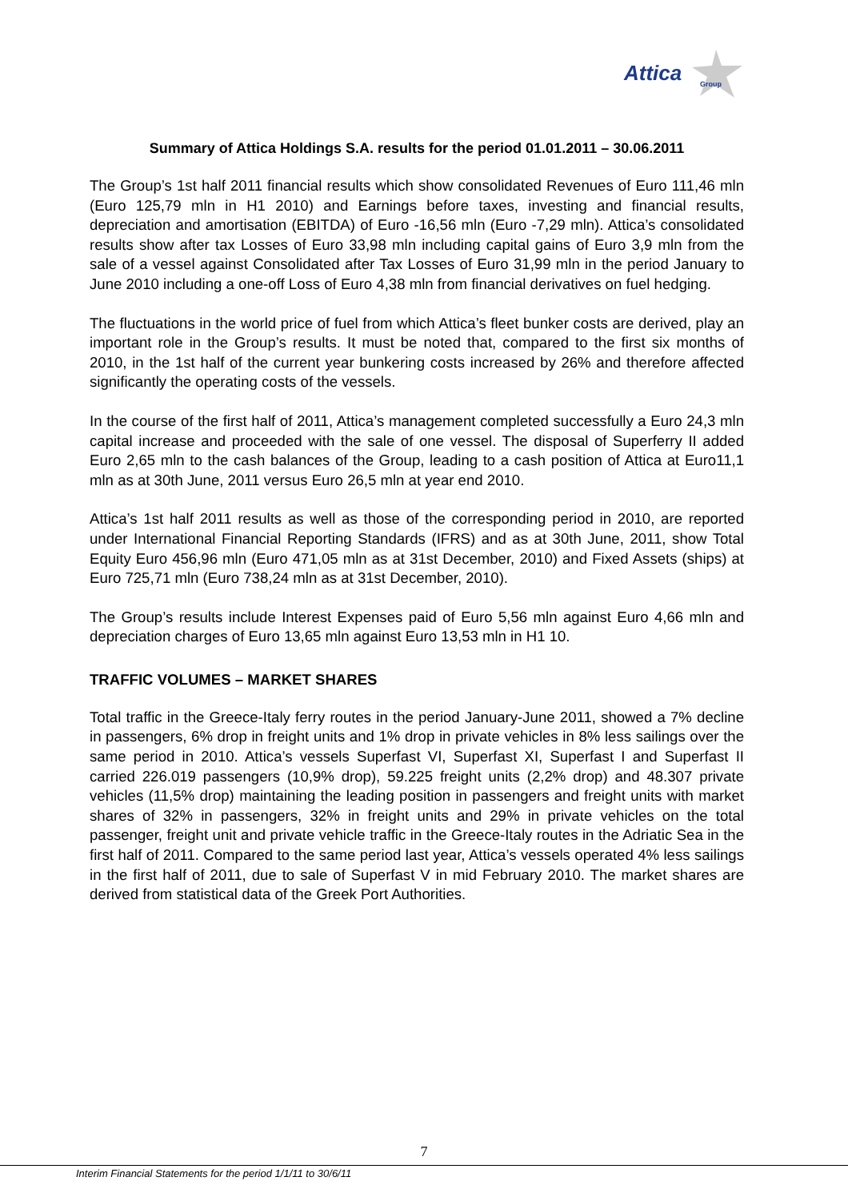Attica Group
Summary of Attica Holdings S.A. results for the period 01.01.2011 – 30.06.2011
The Group’s 1st half 2011 financial results which show consolidated Revenues of Euro 111,46 mln (Euro 125,79 mln in H1 2010) and Earnings before taxes, investing and financial results, depreciation and amortisation (EBITDA) of Euro -16,56 mln (Euro -7,29 mln). Attica’s consolidated results show after tax Losses of Euro 33,98 mln including capital gains of Euro 3,9 mln from the sale of a vessel against Consolidated after Tax Losses of Euro 31,99 mln in the period January to June 2010 including a one-off Loss of Euro 4,38 mln from financial derivatives on fuel hedging.
The fluctuations in the world price of fuel from which Attica’s fleet bunker costs are derived, play an important role in the Group’s results. It must be noted that, compared to the first six months of 2010, in the 1st half of the current year bunkering costs increased by 26% and therefore affected significantly the operating costs of the vessels.
In the course of the first half of 2011, Attica’s management completed successfully a Euro 24,3 mln capital increase and proceeded with the sale of one vessel. The disposal of Superferry II added Euro 2,65 mln to the cash balances of the Group, leading to a cash position of Attica at Euro11,1 mln as at 30th June, 2011 versus Euro 26,5 mln at year end 2010.
Attica’s 1st half 2011 results as well as those of the corresponding period in 2010, are reported under International Financial Reporting Standards (IFRS) and as at 30th June, 2011, show Total Equity Euro 456,96 mln (Euro 471,05 mln as at 31st December, 2010) and Fixed Assets (ships) at Euro 725,71 mln (Euro 738,24 mln as at 31st December, 2010).
The Group’s results include Interest Expenses paid of Euro 5,56 mln against Euro 4,66 mln and depreciation charges of Euro 13,65 mln against Euro 13,53 mln in H1 10.
TRAFFIC VOLUMES – MARKET SHARES
Total traffic in the Greece-Italy ferry routes in the period January-June 2011, showed a 7% decline in passengers, 6% drop in freight units and 1% drop in private vehicles in 8% less sailings over the same period in 2010. Attica’s vessels Superfast VI, Superfast XI, Superfast I and Superfast II carried 226.019 passengers (10,9% drop), 59.225 freight units (2,2% drop) and 48.307 private vehicles (11,5% drop) maintaining the leading position in passengers and freight units with market shares of 32% in passengers, 32% in freight units and 29% in private vehicles on the total passenger, freight unit and private vehicle traffic in the Greece-Italy routes in the Adriatic Sea in the first half of 2011. Compared to the same period last year, Attica’s vessels operated 4% less sailings in the first half of 2011, due to sale of Superfast V in mid February 2010. The market shares are derived from statistical data of the Greek Port Authorities.
7
Interim Financial Statements for the period 1/1/11 to 30/6/11